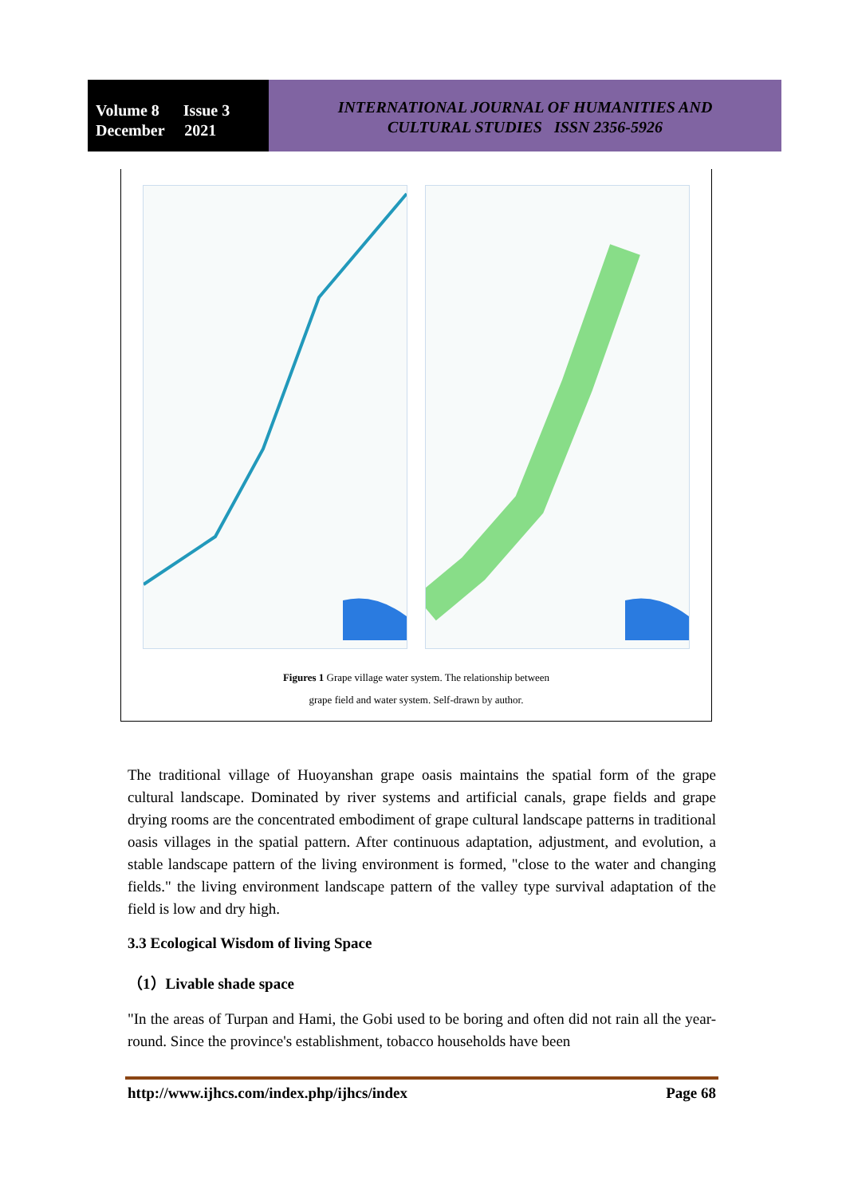Volume 8 Issue 3
December 2021
INTERNATIONAL JOURNAL OF HUMANITIES AND
CULTURAL STUDIES ISSN 2356-5926
Figures 1 Grape village water system. The relationship between
grape field and water system. Self-drawn by author.
The traditional village of Huoyanshan grape oasis maintains the spatial form of the grape cultural landscape. Dominated by river systems and artificial canals, grape fields and grape drying rooms are the concentrated embodiment of grape cultural landscape patterns in traditional oasis villages in the spatial pattern. After continuous adaptation, adjustment, and evolution, a stable landscape pattern of the living environment is formed, "close to the water and changing fields." the living environment landscape pattern of the valley type survival adaptation of the field is low and dry high.
3.3 Ecological Wisdom of living Space
（1）Livable shade space
"In the areas of Turpan and Hami, the Gobi used to be boring and often did not rain all the year-round. Since the province's establishment, tobacco households have been
http://www.ijhcs.com/index.php/ijhcs/index Page 68